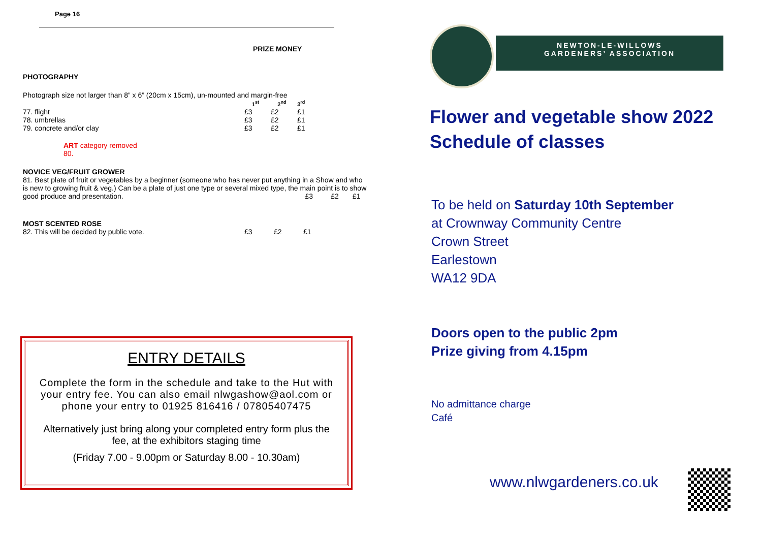Page 16
PRIZE MONEY
PHOTOGRAPHY
Photograph size not larger than 8” x 6” (20cm x 15cm), un-mounted and margin-free
| | 1<sup>st</sup> | 2<sup>nd</sup> | 3<sup>rd</sup> |
| 77. flight | £3 | £2 | £1 |
| 78. umbrellas | £3 | £2 | £1 |
| 79. concrete and/or clay | £3 | £2 | £1 |
ART category removed
80.
NOVICE VEG/FRUIT GROWER
81. Best plate of fruit or vegetables by a beginner (someone who has never put anything in a Show and who is new to growing fruit & veg.) Can be a plate of just one type or several mixed type, the main point is to show good produce and presentation. £3 £2 £1
MOST SCENTED ROSE
| 82. This will be decided by public vote. | £3 | £2 | £1 |
ENTRY DETAILS
Complete the form in the schedule and take to the Hut with your entry fee. You can also email nlwgashow@aol.com or phone your entry to 01925 816416 / 07805407475
Alternatively just bring along your completed entry form plus the fee, at the exhibitors staging time
(Friday 7.00 - 9.00pm or Saturday 8.00 - 10.30am)
NEWTON-LE-WILLOWS
GARDENERS’ ASSOCIATION
Flower and vegetable show 2022
Schedule of classes
To be held on Saturday 10th September
at Crownway Community Centre
Crown Street
Earlestown
WA12 9DA
Doors open to the public 2pm
Prize giving from 4.15pm
No admittance charge
Café
www.nlwgardeners.co.uk